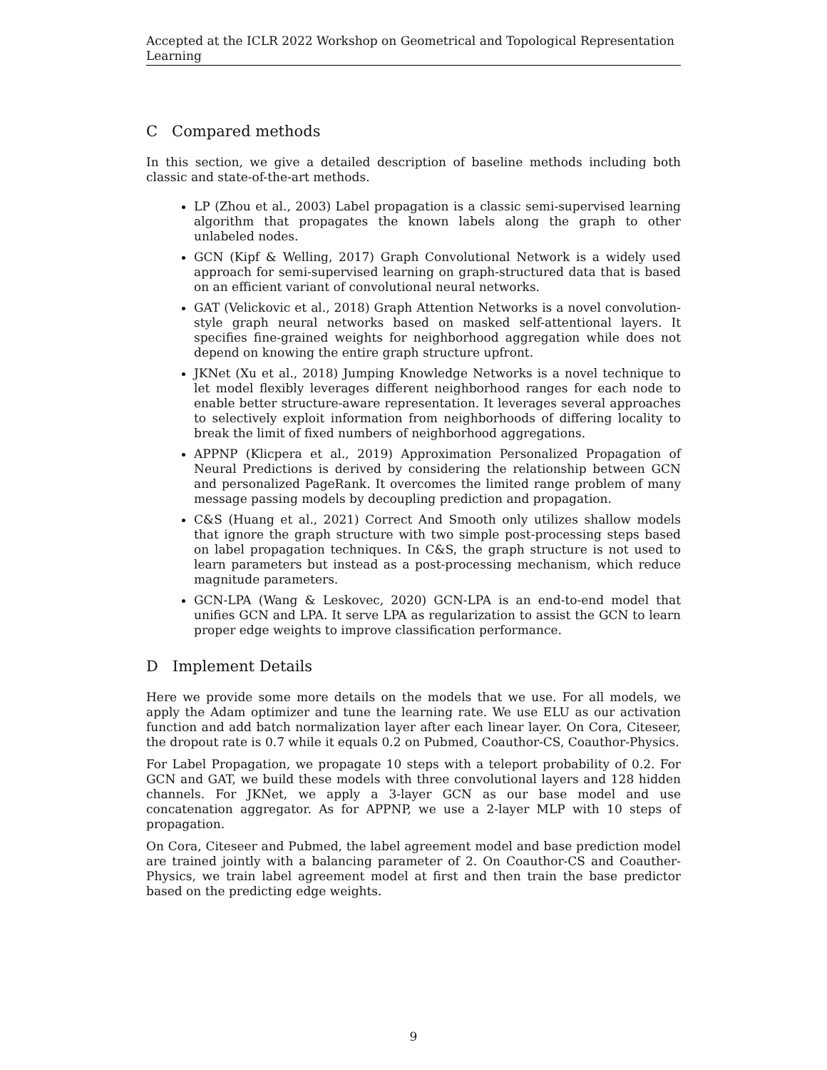Accepted at the ICLR 2022 Workshop on Geometrical and Topological Representation Learning
C Compared methods
In this section, we give a detailed description of baseline methods including both classic and state-of-the-art methods.
LP (Zhou et al., 2003) Label propagation is a classic semi-supervised learning algorithm that propagates the known labels along the graph to other unlabeled nodes.
GCN (Kipf & Welling, 2017) Graph Convolutional Network is a widely used approach for semi-supervised learning on graph-structured data that is based on an efficient variant of convolutional neural networks.
GAT (Velickovic et al., 2018) Graph Attention Networks is a novel convolution-style graph neural networks based on masked self-attentional layers. It specifies fine-grained weights for neighborhood aggregation while does not depend on knowing the entire graph structure upfront.
JKNet (Xu et al., 2018) Jumping Knowledge Networks is a novel technique to let model flexibly leverages different neighborhood ranges for each node to enable better structure-aware representation. It leverages several approaches to selectively exploit information from neighborhoods of differing locality to break the limit of fixed numbers of neighborhood aggregations.
APPNP (Klicpera et al., 2019) Approximation Personalized Propagation of Neural Predictions is derived by considering the relationship between GCN and personalized PageRank. It overcomes the limited range problem of many message passing models by decoupling prediction and propagation.
C&S (Huang et al., 2021) Correct And Smooth only utilizes shallow models that ignore the graph structure with two simple post-processing steps based on label propagation techniques. In C&S, the graph structure is not used to learn parameters but instead as a post-processing mechanism, which reduce magnitude parameters.
GCN-LPA (Wang & Leskovec, 2020) GCN-LPA is an end-to-end model that unifies GCN and LPA. It serve LPA as regularization to assist the GCN to learn proper edge weights to improve classification performance.
D Implement Details
Here we provide some more details on the models that we use. For all models, we apply the Adam optimizer and tune the learning rate. We use ELU as our activation function and add batch normalization layer after each linear layer. On Cora, Citeseer, the dropout rate is 0.7 while it equals 0.2 on Pubmed, Coauthor-CS, Coauthor-Physics.
For Label Propagation, we propagate 10 steps with a teleport probability of 0.2. For GCN and GAT, we build these models with three convolutional layers and 128 hidden channels. For JKNet, we apply a 3-layer GCN as our base model and use concatenation aggregator. As for APPNP, we use a 2-layer MLP with 10 steps of propagation.
On Cora, Citeseer and Pubmed, the label agreement model and base prediction model are trained jointly with a balancing parameter of 2. On Coauthor-CS and Coauther-Physics, we train label agreement model at first and then train the base predictor based on the predicting edge weights.
9